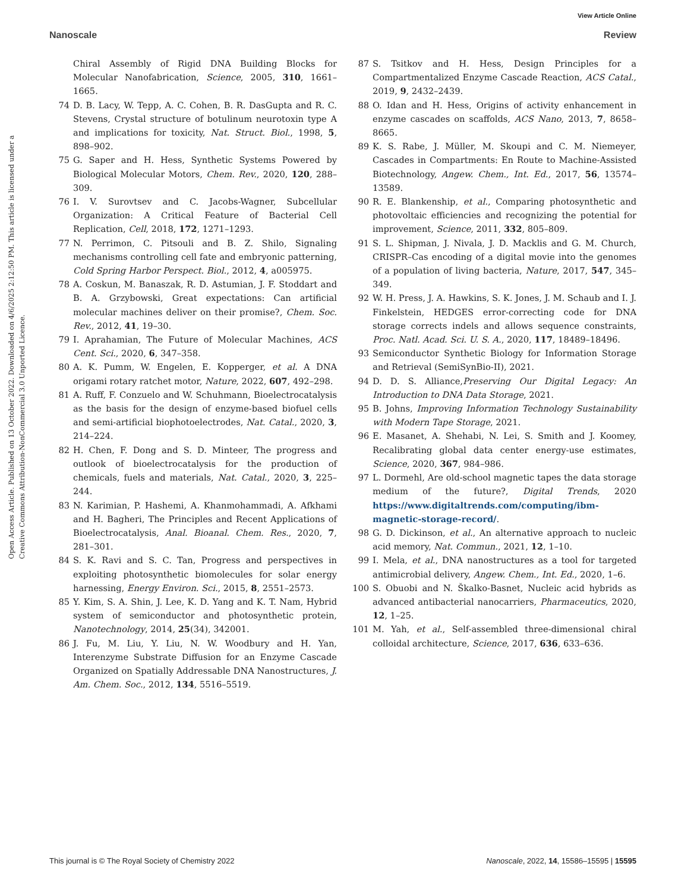View Article Online
Nanoscale Review
Open Access Article. Published on 13 October 2022. Downloaded on 4/6/2025 2:12:50 PM. This article is licensed under a Creative Commons Attribution-NonCommercial 3.0 Unported Licence.
Chiral Assembly of Rigid DNA Building Blocks for Molecular Nanofabrication, Science, 2005, 310, 1661–1665.
74 D. B. Lacy, W. Tepp, A. C. Cohen, B. R. DasGupta and R. C. Stevens, Crystal structure of botulinum neurotoxin type A and implications for toxicity, Nat. Struct. Biol., 1998, 5, 898–902.
75 G. Saper and H. Hess, Synthetic Systems Powered by Biological Molecular Motors, Chem. Rev., 2020, 120, 288–309.
76 I. V. Surovtsev and C. Jacobs-Wagner, Subcellular Organization: A Critical Feature of Bacterial Cell Replication, Cell, 2018, 172, 1271–1293.
77 N. Perrimon, C. Pitsouli and B. Z. Shilo, Signaling mechanisms controlling cell fate and embryonic patterning, Cold Spring Harbor Perspect. Biol., 2012, 4, a005975.
78 A. Coskun, M. Banaszak, R. D. Astumian, J. F. Stoddart and B. A. Grzybowski, Great expectations: Can artificial molecular machines deliver on their promise?, Chem. Soc. Rev., 2012, 41, 19–30.
79 I. Aprahamian, The Future of Molecular Machines, ACS Cent. Sci., 2020, 6, 347–358.
80 A. K. Pumm, W. Engelen, E. Kopperger, et al. A DNA origami rotary ratchet motor, Nature, 2022, 607, 492–298.
81 A. Ruff, F. Conzuelo and W. Schuhmann, Bioelectrocatalysis as the basis for the design of enzyme-based biofuel cells and semi-artificial biophotoelectrodes, Nat. Catal., 2020, 3, 214–224.
82 H. Chen, F. Dong and S. D. Minteer, The progress and outlook of bioelectrocatalysis for the production of chemicals, fuels and materials, Nat. Catal., 2020, 3, 225–244.
83 N. Karimian, P. Hashemi, A. Khanmohammadi, A. Afkhami and H. Bagheri, The Principles and Recent Applications of Bioelectrocatalysis, Anal. Bioanal. Chem. Res., 2020, 7, 281–301.
84 S. K. Ravi and S. C. Tan, Progress and perspectives in exploiting photosynthetic biomolecules for solar energy harnessing, Energy Environ. Sci., 2015, 8, 2551–2573.
85 Y. Kim, S. A. Shin, J. Lee, K. D. Yang and K. T. Nam, Hybrid system of semiconductor and photosynthetic protein, Nanotechnology, 2014, 25(34), 342001.
86 J. Fu, M. Liu, Y. Liu, N. W. Woodbury and H. Yan, Interenzyme Substrate Diffusion for an Enzyme Cascade Organized on Spatially Addressable DNA Nanostructures, J. Am. Chem. Soc., 2012, 134, 5516–5519.
87 S. Tsitkov and H. Hess, Design Principles for a Compartmentalized Enzyme Cascade Reaction, ACS Catal., 2019, 9, 2432–2439.
88 O. Idan and H. Hess, Origins of activity enhancement in enzyme cascades on scaffolds, ACS Nano, 2013, 7, 8658–8665.
89 K. S. Rabe, J. Müller, M. Skoupi and C. M. Niemeyer, Cascades in Compartments: En Route to Machine-Assisted Biotechnology, Angew. Chem., Int. Ed., 2017, 56, 13574–13589.
90 R. E. Blankenship, et al., Comparing photosynthetic and photovoltaic efficiencies and recognizing the potential for improvement, Science, 2011, 332, 805–809.
91 S. L. Shipman, J. Nivala, J. D. Macklis and G. M. Church, CRISPR–Cas encoding of a digital movie into the genomes of a population of living bacteria, Nature, 2017, 547, 345–349.
92 W. H. Press, J. A. Hawkins, S. K. Jones, J. M. Schaub and I. J. Finkelstein, HEDGES error-correcting code for DNA storage corrects indels and allows sequence constraints, Proc. Natl. Acad. Sci. U. S. A., 2020, 117, 18489–18496.
93 Semiconductor Synthetic Biology for Information Storage and Retrieval (SemiSynBio-II), 2021.
94 D. D. S. Alliance,Preserving Our Digital Legacy: An Introduction to DNA Data Storage, 2021.
95 B. Johns, Improving Information Technology Sustainability with Modern Tape Storage, 2021.
96 E. Masanet, A. Shehabi, N. Lei, S. Smith and J. Koomey, Recalibrating global data center energy-use estimates, Science, 2020, 367, 984–986.
97 L. Dormehl, Are old-school magnetic tapes the data storage medium of the future?, Digital Trends, 2020 https://www.digitaltrends.com/computing/ibm-magnetic-storage-record/.
98 G. D. Dickinson, et al., An alternative approach to nucleic acid memory, Nat. Commun., 2021, 12, 1–10.
99 I. Mela, et al., DNA nanostructures as a tool for targeted antimicrobial delivery, Angew. Chem., Int. Ed., 2020, 1–6.
100 S. Obuobi and N. Škalko-Basnet, Nucleic acid hybrids as advanced antibacterial nanocarriers, Pharmaceutics, 2020, 12, 1–25.
101 M. Yah, et al., Self-assembled three-dimensional chiral colloidal architecture, Science, 2017, 636, 633–636.
This journal is © The Royal Society of Chemistry 2022 Nanoscale, 2022, 14, 15586–15595 | 15595